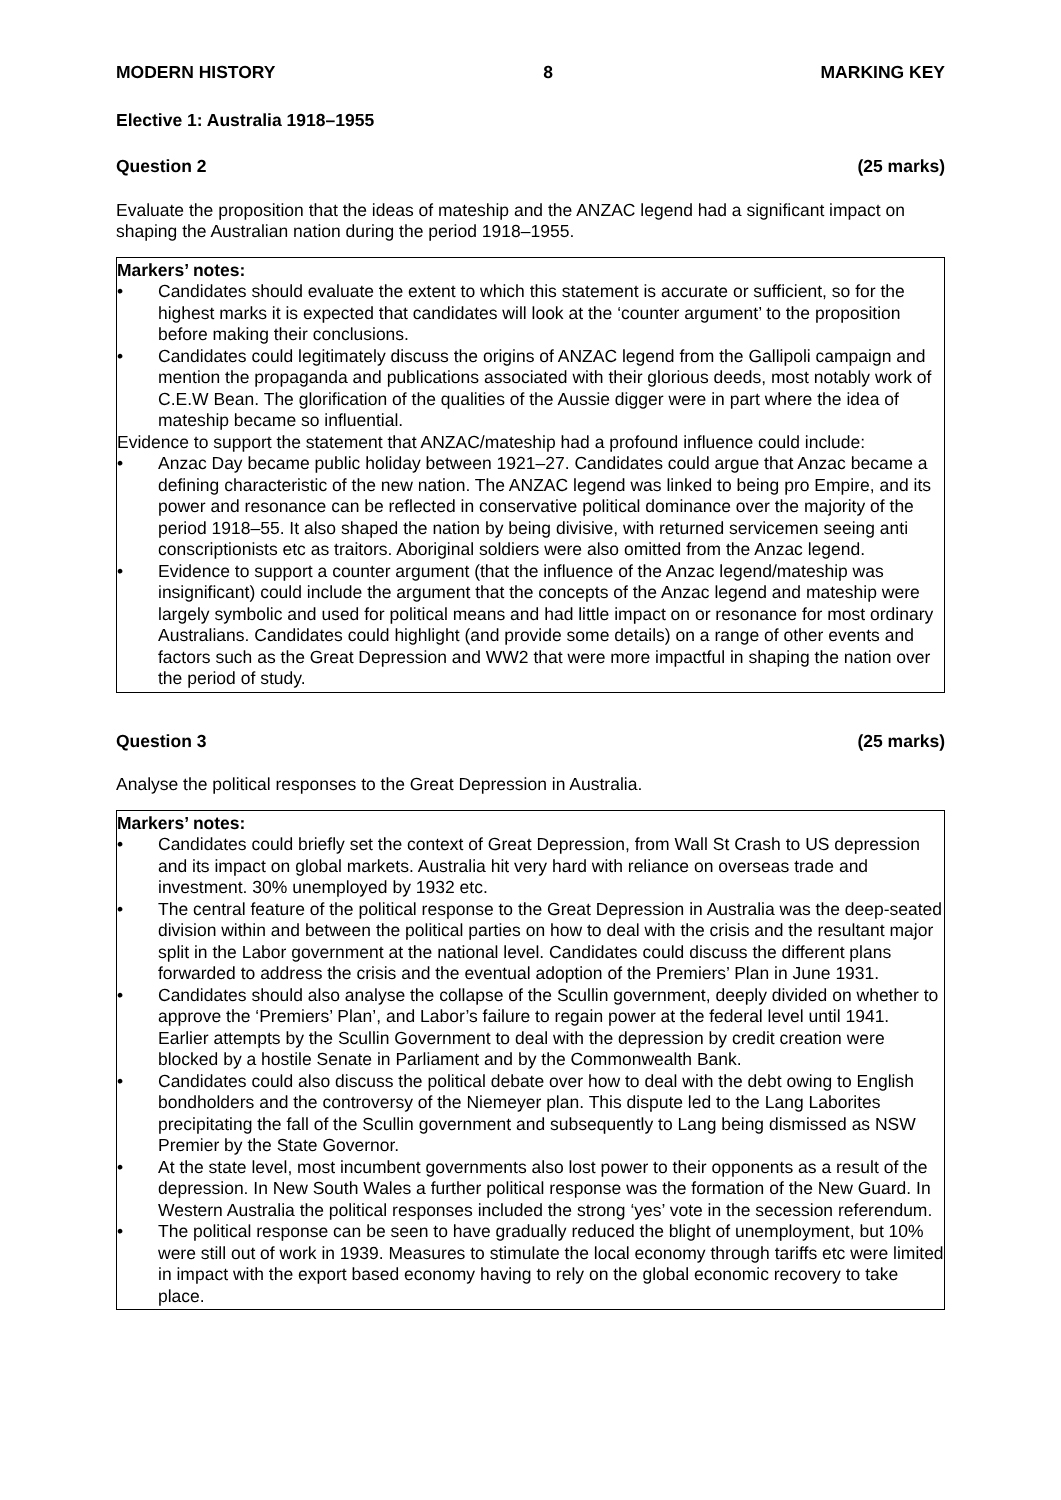MODERN HISTORY 8 MARKING KEY
Elective 1: Australia 1918–1955
Question 2 (25 marks)
Evaluate the proposition that the ideas of mateship and the ANZAC legend had a significant impact on shaping the Australian nation during the period 1918–1955.
Markers’ notes:
• Candidates should evaluate the extent to which this statement is accurate or sufficient, so for the highest marks it is expected that candidates will look at the ‘counter argument’ to the proposition before making their conclusions.
• Candidates could legitimately discuss the origins of ANZAC legend from the Gallipoli campaign and mention the propaganda and publications associated with their glorious deeds, most notably work of C.E.W Bean. The glorification of the qualities of the Aussie digger were in part where the idea of mateship became so influential.
Evidence to support the statement that ANZAC/mateship had a profound influence could include:
• Anzac Day became public holiday between 1921–27. Candidates could argue that Anzac became a defining characteristic of the new nation. The ANZAC legend was linked to being pro Empire, and its power and resonance can be reflected in conservative political dominance over the majority of the period 1918–55. It also shaped the nation by being divisive, with returned servicemen seeing anti conscriptionists etc as traitors. Aboriginal soldiers were also omitted from the Anzac legend.
• Evidence to support a counter argument (that the influence of the Anzac legend/mateship was insignificant) could include the argument that the concepts of the Anzac legend and mateship were largely symbolic and used for political means and had little impact on or resonance for most ordinary Australians. Candidates could highlight (and provide some details) on a range of other events and factors such as the Great Depression and WW2 that were more impactful in shaping the nation over the period of study.
Question 3 (25 marks)
Analyse the political responses to the Great Depression in Australia.
Markers’ notes:
• Candidates could briefly set the context of Great Depression, from Wall St Crash to US depression and its impact on global markets. Australia hit very hard with reliance on overseas trade and investment. 30% unemployed by 1932 etc.
• The central feature of the political response to the Great Depression in Australia was the deep-seated division within and between the political parties on how to deal with the crisis and the resultant major split in the Labor government at the national level. Candidates could discuss the different plans forwarded to address the crisis and the eventual adoption of the Premiers’ Plan in June 1931.
• Candidates should also analyse the collapse of the Scullin government, deeply divided on whether to approve the ‘Premiers’ Plan’, and Labor’s failure to regain power at the federal level until 1941. Earlier attempts by the Scullin Government to deal with the depression by credit creation were blocked by a hostile Senate in Parliament and by the Commonwealth Bank.
• Candidates could also discuss the political debate over how to deal with the debt owing to English bondholders and the controversy of the Niemeyer plan. This dispute led to the Lang Laborites precipitating the fall of the Scullin government and subsequently to Lang being dismissed as NSW Premier by the State Governor.
• At the state level, most incumbent governments also lost power to their opponents as a result of the depression. In New South Wales a further political response was the formation of the New Guard. In Western Australia the political responses included the strong ‘yes’ vote in the secession referendum.
• The political response can be seen to have gradually reduced the blight of unemployment, but 10% were still out of work in 1939. Measures to stimulate the local economy through tariffs etc were limited in impact with the export based economy having to rely on the global economic recovery to take place.